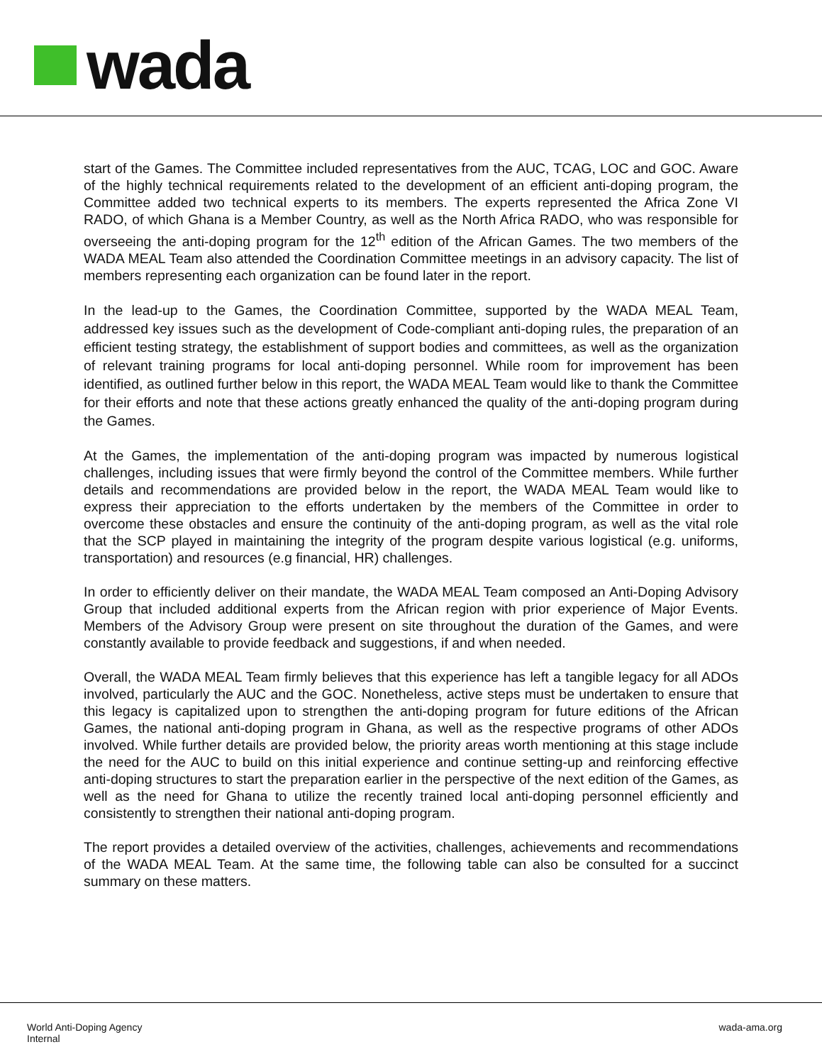wada
start of the Games. The Committee included representatives from the AUC, TCAG, LOC and GOC. Aware of the highly technical requirements related to the development of an efficient anti-doping program, the Committee added two technical experts to its members. The experts represented the Africa Zone VI RADO, of which Ghana is a Member Country, as well as the North Africa RADO, who was responsible for overseeing the anti-doping program for the 12<sup>th</sup> edition of the African Games. The two members of the WADA MEAL Team also attended the Coordination Committee meetings in an advisory capacity. The list of members representing each organization can be found later in the report.
In the lead-up to the Games, the Coordination Committee, supported by the WADA MEAL Team, addressed key issues such as the development of Code-compliant anti-doping rules, the preparation of an efficient testing strategy, the establishment of support bodies and committees, as well as the organization of relevant training programs for local anti-doping personnel. While room for improvement has been identified, as outlined further below in this report, the WADA MEAL Team would like to thank the Committee for their efforts and note that these actions greatly enhanced the quality of the anti-doping program during the Games.
At the Games, the implementation of the anti-doping program was impacted by numerous logistical challenges, including issues that were firmly beyond the control of the Committee members. While further details and recommendations are provided below in the report, the WADA MEAL Team would like to express their appreciation to the efforts undertaken by the members of the Committee in order to overcome these obstacles and ensure the continuity of the anti-doping program, as well as the vital role that the SCP played in maintaining the integrity of the program despite various logistical (e.g. uniforms, transportation) and resources (e.g financial, HR) challenges.
In order to efficiently deliver on their mandate, the WADA MEAL Team composed an Anti-Doping Advisory Group that included additional experts from the African region with prior experience of Major Events. Members of the Advisory Group were present on site throughout the duration of the Games, and were constantly available to provide feedback and suggestions, if and when needed.
Overall, the WADA MEAL Team firmly believes that this experience has left a tangible legacy for all ADOs involved, particularly the AUC and the GOC. Nonetheless, active steps must be undertaken to ensure that this legacy is capitalized upon to strengthen the anti-doping program for future editions of the African Games, the national anti-doping program in Ghana, as well as the respective programs of other ADOs involved. While further details are provided below, the priority areas worth mentioning at this stage include the need for the AUC to build on this initial experience and continue setting-up and reinforcing effective anti-doping structures to start the preparation earlier in the perspective of the next edition of the Games, as well as the need for Ghana to utilize the recently trained local anti-doping personnel efficiently and consistently to strengthen their national anti-doping program.
The report provides a detailed overview of the activities, challenges, achievements and recommendations of the WADA MEAL Team. At the same time, the following table can also be consulted for a succinct summary on these matters.
World Anti-Doping Agency
Internal
wada-ama.org